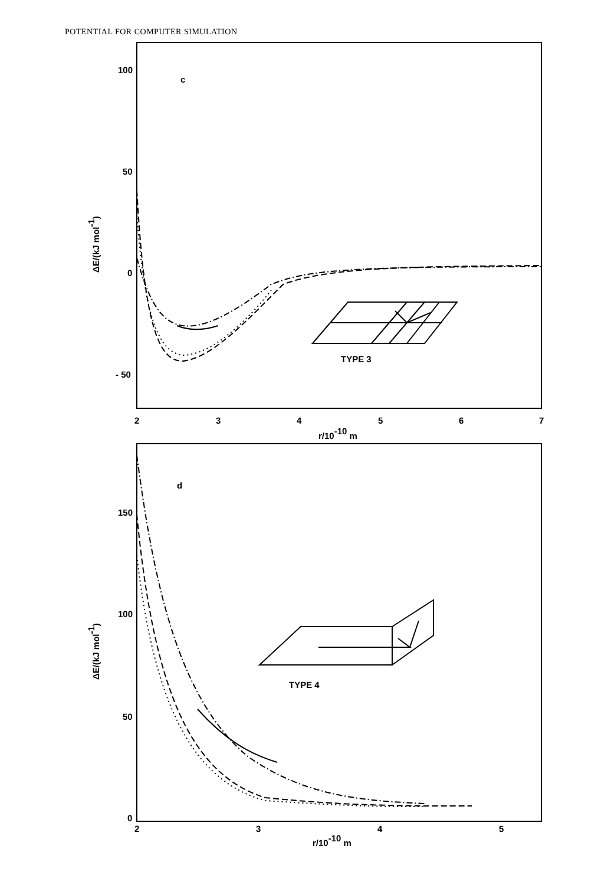POTENTIAL FOR COMPUTER SIMULATION
100
50
0
- 50
c
TYPE 3
2
3
4
5
6
7
r/10-10 m
d
150
100
50
0
TYPE 4
2
3
4
5
r/10-10 m
ΔE/(kJ mol-1)
ΔE/(kJ mol-1)